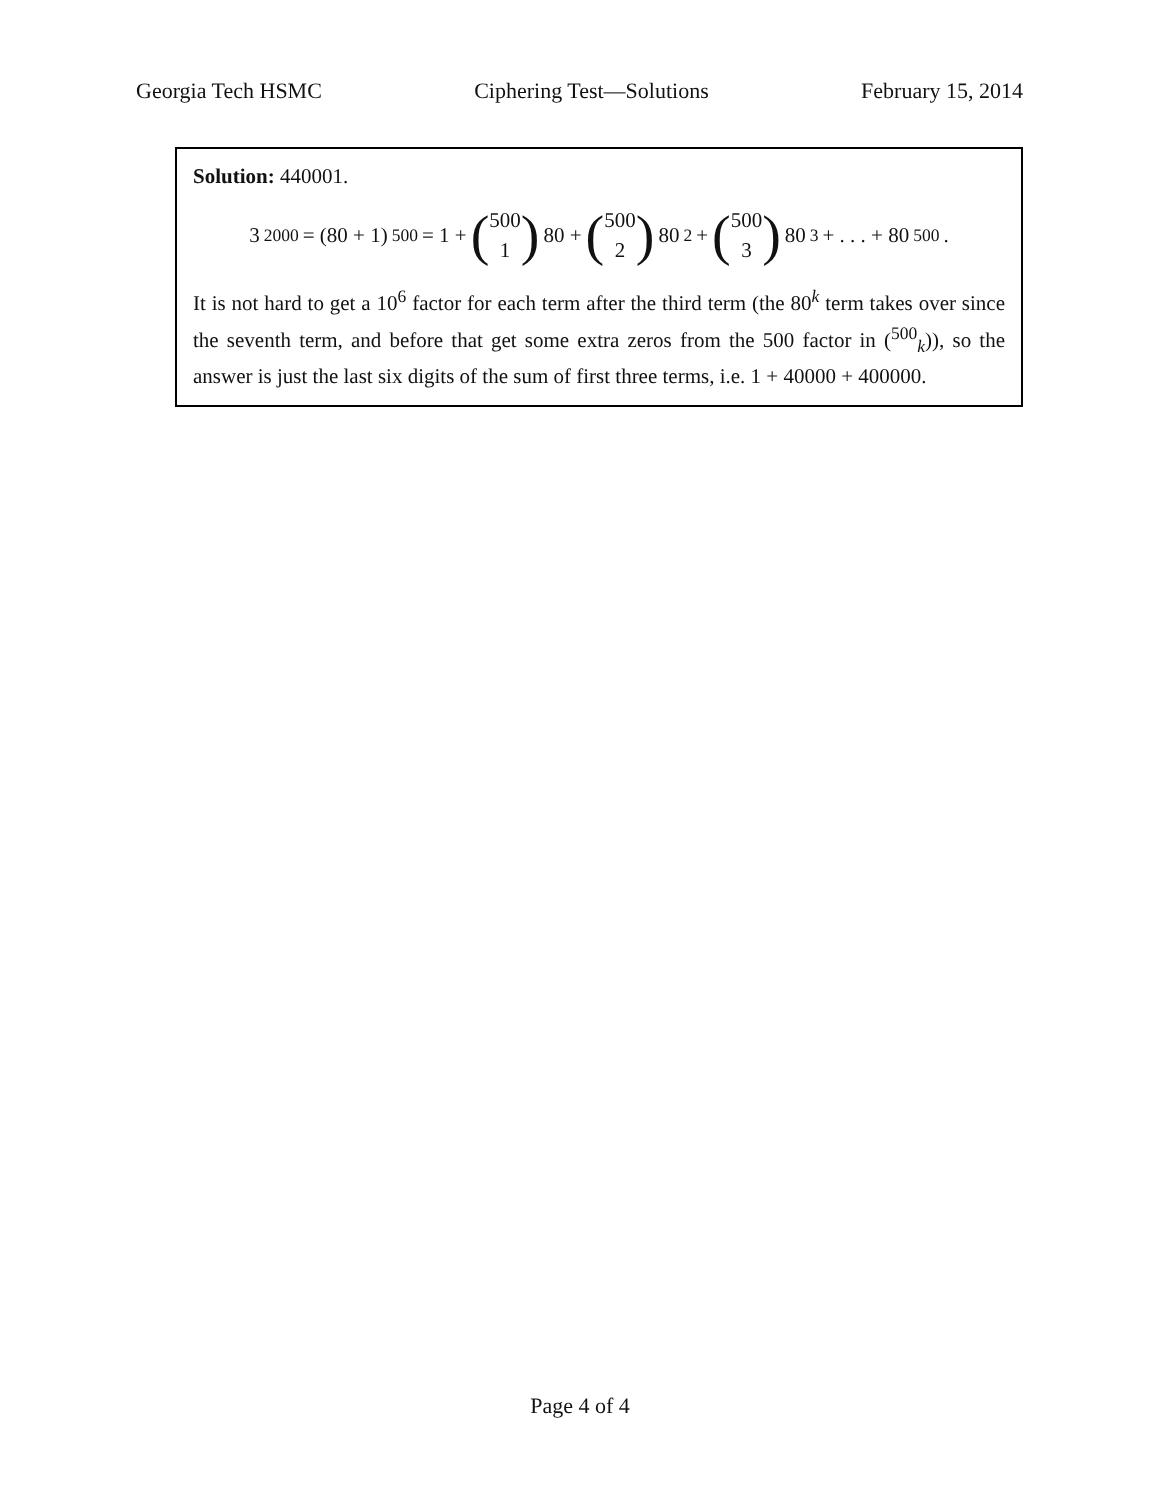Georgia Tech HSMC Ciphering Test—Solutions February 15, 2014
Solution: 440001.
3<sup>2000</sup> = (80 + 1)<sup>500</sup> = 1 + (500 1) 80 + (500 2) 80<sup>2</sup> + (500 3) 80<sup>3</sup> + . . . + 80<sup>500</sup>.
It is not hard to get a 10<sup>6</sup> factor for each term after the third term (the 80<sup>k</sup> term takes over since the seventh term, and before that get some extra zeros from the 500 factor in (<sup>500</sup><sub>k</sub>)), so the answer is just the last six digits of the sum of first three terms, i.e. 1 + 40000 + 400000.
Page 4 of 4